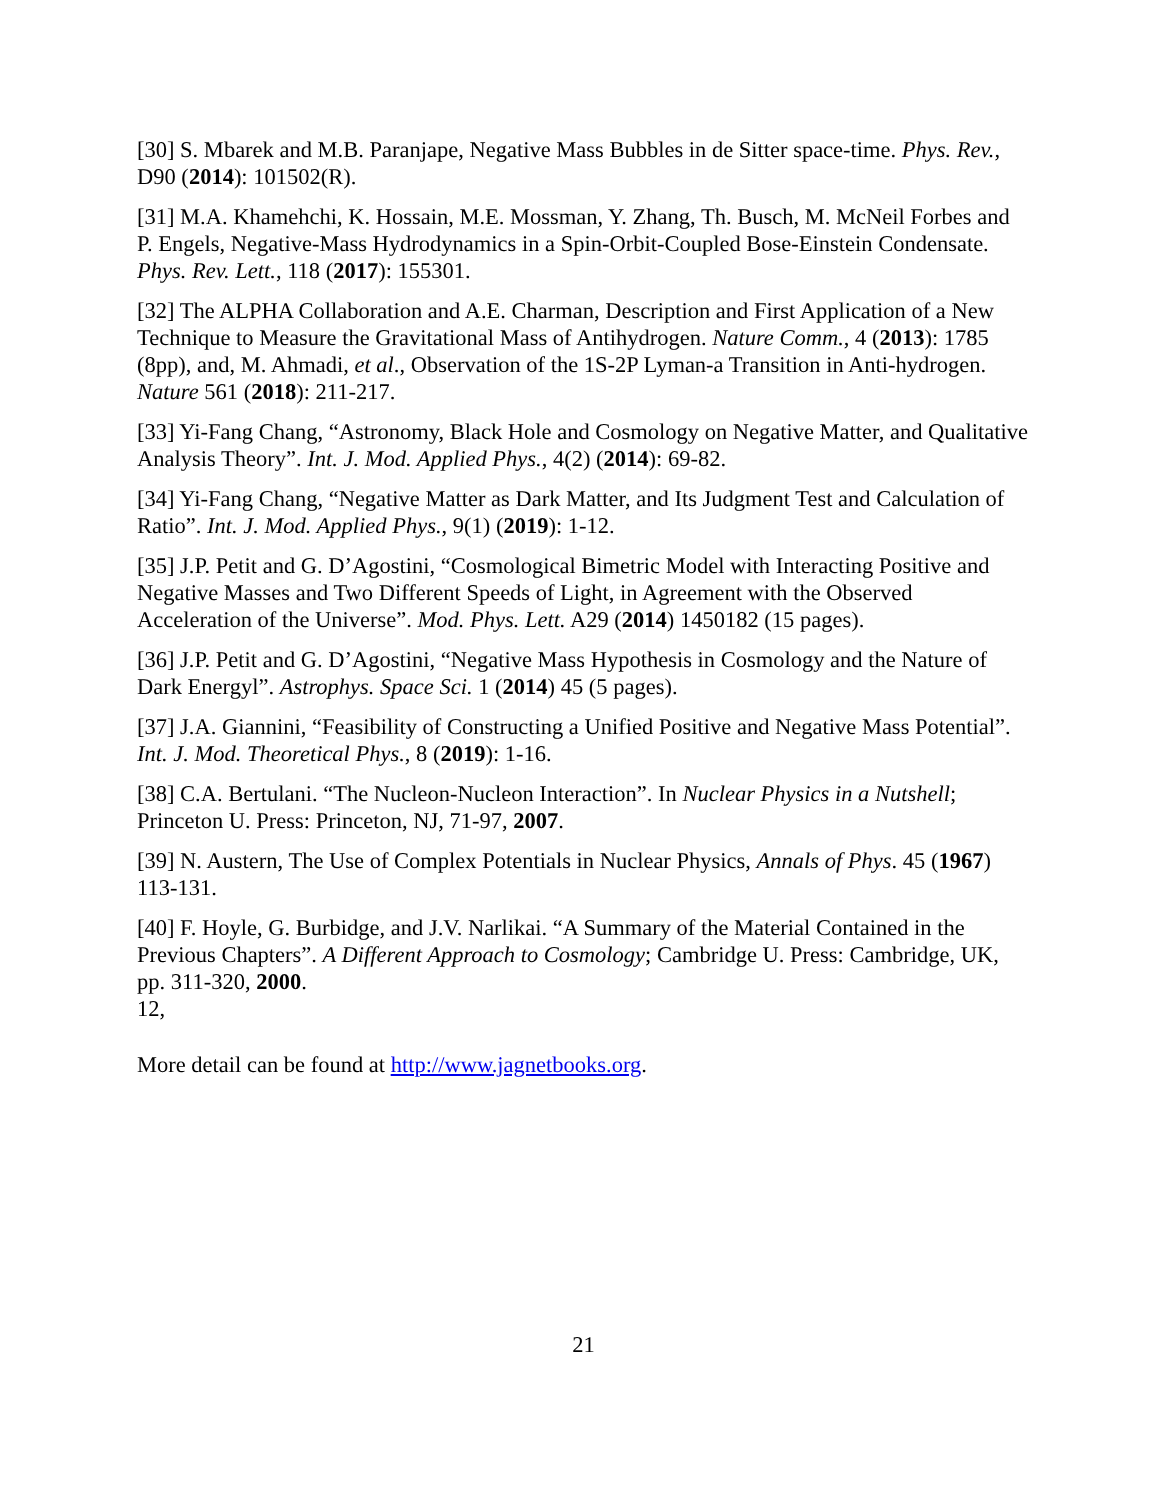[30] S. Mbarek and M.B. Paranjape, Negative Mass Bubbles in de Sitter space-time. Phys. Rev., D90 (2014): 101502(R).
[31] M.A. Khamehchi, K. Hossain, M.E. Mossman, Y. Zhang, Th. Busch, M. McNeil Forbes and P. Engels, Negative-Mass Hydrodynamics in a Spin-Orbit-Coupled Bose-Einstein Condensate. Phys. Rev. Lett., 118 (2017): 155301.
[32] The ALPHA Collaboration and A.E. Charman, Description and First Application of a New Technique to Measure the Gravitational Mass of Antihydrogen. Nature Comm., 4 (2013): 1785 (8pp), and, M. Ahmadi, et al., Observation of the 1S-2P Lyman-a Transition in Anti-hydrogen. Nature 561 (2018): 211-217.
[33] Yi-Fang Chang, “Astronomy, Black Hole and Cosmology on Negative Matter, and Qualitative Analysis Theory”. Int. J. Mod. Applied Phys., 4(2) (2014): 69-82.
[34] Yi-Fang Chang, “Negative Matter as Dark Matter, and Its Judgment Test and Calculation of Ratio”. Int. J. Mod. Applied Phys., 9(1) (2019): 1-12.
[35] J.P. Petit and G. D’Agostini, “Cosmological Bimetric Model with Interacting Positive and Negative Masses and Two Different Speeds of Light, in Agreement with the Observed Acceleration of the Universe”. Mod. Phys. Lett. A29 (2014) 1450182 (15 pages).
[36] J.P. Petit and G. D’Agostini, “Negative Mass Hypothesis in Cosmology and the Nature of Dark Energyl”. Astrophys. Space Sci. 1 (2014) 45 (5 pages).
[37] J.A. Giannini, “Feasibility of Constructing a Unified Positive and Negative Mass Potential”. Int. J. Mod. Theoretical Phys., 8 (2019): 1-16.
[38] C.A. Bertulani. “The Nucleon-Nucleon Interaction”. In Nuclear Physics in a Nutshell; Princeton U. Press: Princeton, NJ, 71-97, 2007.
[39] N. Austern, The Use of Complex Potentials in Nuclear Physics, Annals of Phys. 45 (1967) 113-131.
[40] F. Hoyle, G. Burbidge, and J.V. Narlikai. “A Summary of the Material Contained in the Previous Chapters”. A Different Approach to Cosmology; Cambridge U. Press: Cambridge, UK, pp. 311-320, 2000.
12,
More detail can be found at http://www.jagnetbooks.org.
21